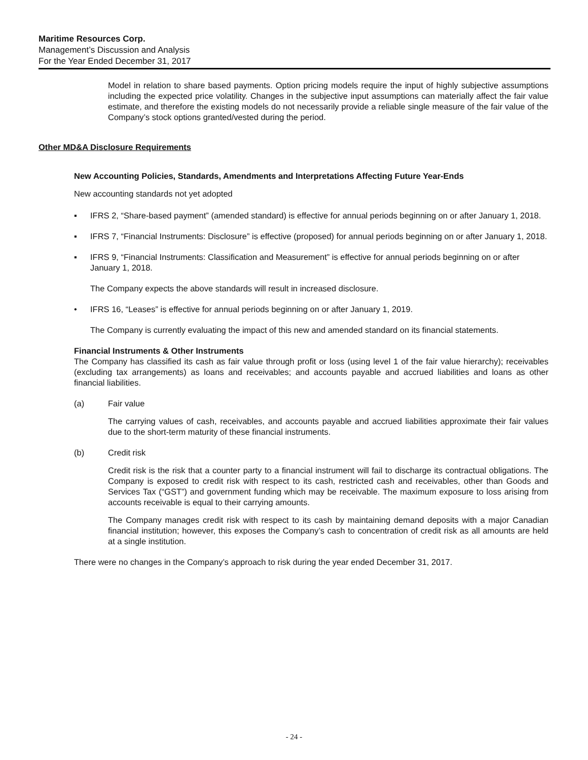Maritime Resources Corp.
Management’s Discussion and Analysis
For the Year Ended December 31, 2017
Model in relation to share based payments. Option pricing models require the input of highly subjective assumptions including the expected price volatility. Changes in the subjective input assumptions can materially affect the fair value estimate, and therefore the existing models do not necessarily provide a reliable single measure of the fair value of the Company’s stock options granted/vested during the period.
Other MD&A Disclosure Requirements
New Accounting Policies, Standards, Amendments and Interpretations Affecting Future Year-Ends
New accounting standards not yet adopted
▪ IFRS 2, “Share-based payment” (amended standard) is effective for annual periods beginning on or after January 1, 2018.
▪ IFRS 7, “Financial Instruments: Disclosure” is effective (proposed) for annual periods beginning on or after January 1, 2018.
▪ IFRS 9, “Financial Instruments: Classification and Measurement” is effective for annual periods beginning on or after January 1, 2018.
The Company expects the above standards will result in increased disclosure.
• IFRS 16, “Leases” is effective for annual periods beginning on or after January 1, 2019.
The Company is currently evaluating the impact of this new and amended standard on its financial statements.
Financial Instruments & Other Instruments
The Company has classified its cash as fair value through profit or loss (using level 1 of the fair value hierarchy); receivables (excluding tax arrangements) as loans and receivables; and accounts payable and accrued liabilities and loans as other financial liabilities.
(a) Fair value
The carrying values of cash, receivables, and accounts payable and accrued liabilities approximate their fair values due to the short-term maturity of these financial instruments.
(b) Credit risk
Credit risk is the risk that a counter party to a financial instrument will fail to discharge its contractual obligations. The Company is exposed to credit risk with respect to its cash, restricted cash and receivables, other than Goods and Services Tax (“GST”) and government funding which may be receivable. The maximum exposure to loss arising from accounts receivable is equal to their carrying amounts.
The Company manages credit risk with respect to its cash by maintaining demand deposits with a major Canadian financial institution; however, this exposes the Company’s cash to concentration of credit risk as all amounts are held at a single institution.
There were no changes in the Company’s approach to risk during the year ended December 31, 2017.
- 24 -